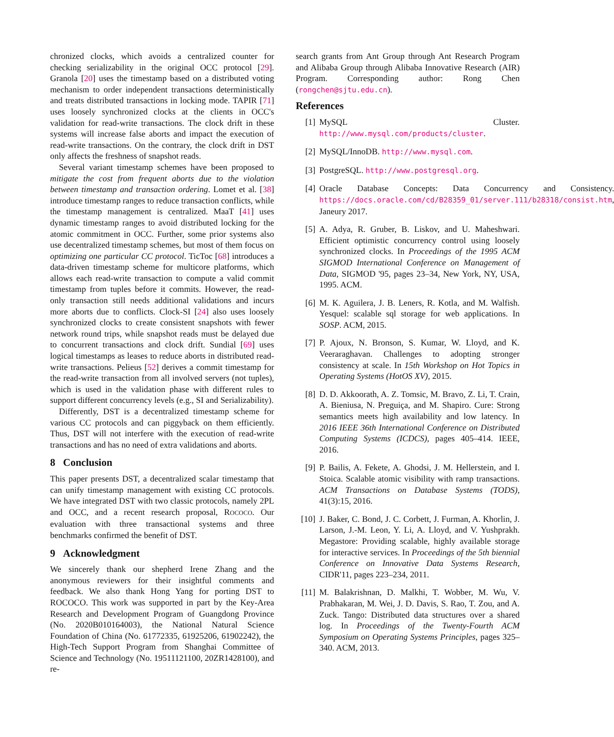chronized clocks, which avoids a centralized counter for checking serializability in the original OCC protocol [29]. Granola [20] uses the timestamp based on a distributed voting mechanism to order independent transactions deterministically and treats distributed transactions in locking mode. TAPIR [71] uses loosely synchronized clocks at the clients in OCC's validation for read-write transactions. The clock drift in these systems will increase false aborts and impact the execution of read-write transactions. On the contrary, the clock drift in DST only affects the freshness of snapshot reads.
Several variant timestamp schemes have been proposed to mitigate the cost from frequent aborts due to the violation between timestamp and transaction ordering. Lomet et al. [38] introduce timestamp ranges to reduce transaction conflicts, while the timestamp management is centralized. MaaT [41] uses dynamic timestamp ranges to avoid distributed locking for the atomic commitment in OCC. Further, some prior systems also use decentralized timestamp schemes, but most of them focus on optimizing one particular CC protocol. TicToc [68] introduces a data-driven timestamp scheme for multicore platforms, which allows each read-write transaction to compute a valid commit timestamp from tuples before it commits. However, the read-only transaction still needs additional validations and incurs more aborts due to conflicts. Clock-SI [24] also uses loosely synchronized clocks to create consistent snapshots with fewer network round trips, while snapshot reads must be delayed due to concurrent transactions and clock drift. Sundial [69] uses logical timestamps as leases to reduce aborts in distributed read-write transactions. Pelieus [52] derives a commit timestamp for the read-write transaction from all involved servers (not tuples), which is used in the validation phase with different rules to support different concurrency levels (e.g., SI and Serializability).
Differently, DST is a decentralized timestamp scheme for various CC protocols and can piggyback on them efficiently. Thus, DST will not interfere with the execution of read-write transactions and has no need of extra validations and aborts.
8 Conclusion
This paper presents DST, a decentralized scalar timestamp that can unify timestamp management with existing CC protocols. We have integrated DST with two classic protocols, namely 2PL and OCC, and a recent research proposal, ROCOCO. Our evaluation with three transactional systems and three benchmarks confirmed the benefit of DST.
9 Acknowledgment
We sincerely thank our shepherd Irene Zhang and the anonymous reviewers for their insightful comments and feedback. We also thank Hong Yang for porting DST to ROCOCO. This work was supported in part by the Key-Area Research and Development Program of Guangdong Province (No. 2020B010164003), the National Natural Science Foundation of China (No. 61772335, 61925206, 61902242), the High-Tech Support Program from Shanghai Committee of Science and Technology (No. 19511121100, 20ZR1428100), and re-
search grants from Ant Group through Ant Research Program and Alibaba Group through Alibaba Innovative Research (AIR) Program. Corresponding author: Rong Chen (rongchen@sjtu.edu.cn).
References
[1] MySQL Cluster. http://www.mysql.com/products/cluster.
[2] MySQL/InnoDB. http://www.mysql.com.
[3] PostgreSQL. http://www.postgresql.org.
[4] Oracle Database Concepts: Data Concurrency and Consistency. https://docs.oracle.com/cd/B28359_01/server.111/b28318/consist.htm, Janeury 2017.
[5] A. Adya, R. Gruber, B. Liskov, and U. Maheshwari. Efficient optimistic concurrency control using loosely synchronized clocks. In Proceedings of the 1995 ACM SIGMOD International Conference on Management of Data, SIGMOD '95, pages 23–34, New York, NY, USA, 1995. ACM.
[6] M. K. Aguilera, J. B. Leners, R. Kotla, and M. Walfish. Yesquel: scalable sql storage for web applications. In SOSP. ACM, 2015.
[7] P. Ajoux, N. Bronson, S. Kumar, W. Lloyd, and K. Veeraraghavan. Challenges to adopting stronger consistency at scale. In 15th Workshop on Hot Topics in Operating Systems (HotOS XV), 2015.
[8] D. D. Akkoorath, A. Z. Tomsic, M. Bravo, Z. Li, T. Crain, A. Bieniusa, N. Preguiça, and M. Shapiro. Cure: Strong semantics meets high availability and low latency. In 2016 IEEE 36th International Conference on Distributed Computing Systems (ICDCS), pages 405–414. IEEE, 2016.
[9] P. Bailis, A. Fekete, A. Ghodsi, J. M. Hellerstein, and I. Stoica. Scalable atomic visibility with ramp transactions. ACM Transactions on Database Systems (TODS), 41(3):15, 2016.
[10] J. Baker, C. Bond, J. C. Corbett, J. Furman, A. Khorlin, J. Larson, J.-M. Leon, Y. Li, A. Lloyd, and V. Yushprakh. Megastore: Providing scalable, highly available storage for interactive services. In Proceedings of the 5th biennial Conference on Innovative Data Systems Research, CIDR'11, pages 223–234, 2011.
[11] M. Balakrishnan, D. Malkhi, T. Wobber, M. Wu, V. Prabhakaran, M. Wei, J. D. Davis, S. Rao, T. Zou, and A. Zuck. Tango: Distributed data structures over a shared log. In Proceedings of the Twenty-Fourth ACM Symposium on Operating Systems Principles, pages 325–340. ACM, 2013.